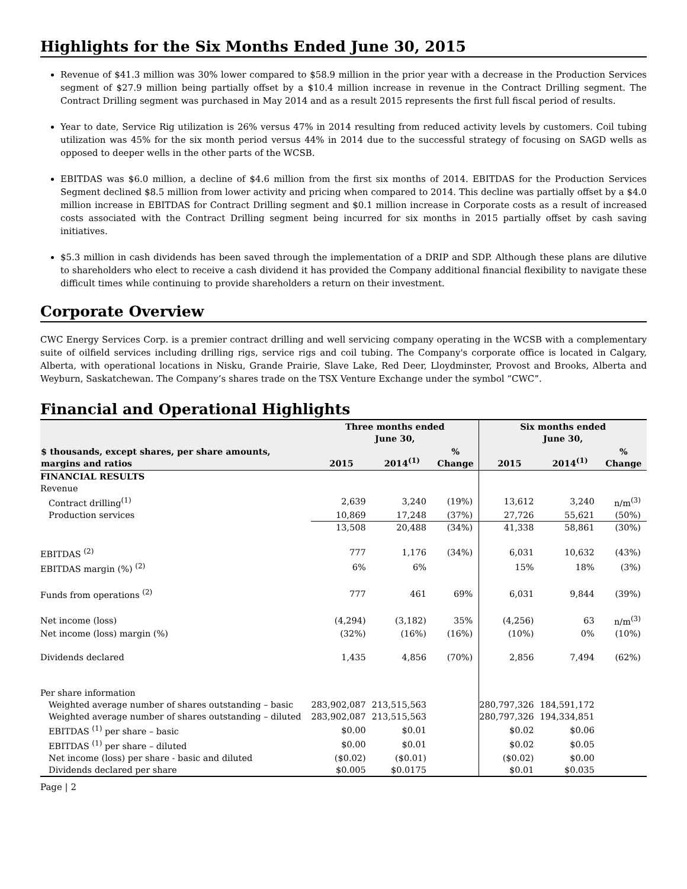Highlights for the Six Months Ended June 30, 2015
Revenue of $41.3 million was 30% lower compared to $58.9 million in the prior year with a decrease in the Production Services segment of $27.9 million being partially offset by a $10.4 million increase in revenue in the Contract Drilling segment. The Contract Drilling segment was purchased in May 2014 and as a result 2015 represents the first full fiscal period of results.
Year to date, Service Rig utilization is 26% versus 47% in 2014 resulting from reduced activity levels by customers. Coil tubing utilization was 45% for the six month period versus 44% in 2014 due to the successful strategy of focusing on SAGD wells as opposed to deeper wells in the other parts of the WCSB.
EBITDAS was $6.0 million, a decline of $4.6 million from the first six months of 2014. EBITDAS for the Production Services Segment declined $8.5 million from lower activity and pricing when compared to 2014. This decline was partially offset by a $4.0 million increase in EBITDAS for Contract Drilling segment and $0.1 million increase in Corporate costs as a result of increased costs associated with the Contract Drilling segment being incurred for six months in 2015 partially offset by cash saving initiatives.
$5.3 million in cash dividends has been saved through the implementation of a DRIP and SDP. Although these plans are dilutive to shareholders who elect to receive a cash dividend it has provided the Company additional financial flexibility to navigate these difficult times while continuing to provide shareholders a return on their investment.
Corporate Overview
CWC Energy Services Corp. is a premier contract drilling and well servicing company operating in the WCSB with a complementary suite of oilfield services including drilling rigs, service rigs and coil tubing. The Company's corporate office is located in Calgary, Alberta, with operational locations in Nisku, Grande Prairie, Slave Lake, Red Deer, Lloydminster, Provost and Brooks, Alberta and Weyburn, Saskatchewan. The Company’s shares trade on the TSX Venture Exchange under the symbol “CWC”.
Financial and Operational Highlights
| | Three months ended June 30, | | | Six months ended June 30, | | |
| --- | --- | --- | --- | --- | --- | --- |
| $ thousands, except shares, per share amounts, margins and ratios | 2015 | 2014<sup>(1)</sup> | % Change | 2015 | 2014<sup>(1)</sup> | % Change |
| FINANCIAL RESULTS | | | | | | |
| Revenue | | | | | | |
| Contract drilling<sup>(1)</sup> | 2,639 | 3,240 | (19%) | 13,612 | 3,240 | n/m<sup>(3)</sup> |
| Production services | 10,869 | 17,248 | (37%) | 27,726 | 55,621 | (50%) |
| | 13,508 | 20,488 | (34%) | 41,338 | 58,861 | (30%) |
| EBITDAS <sup>(2)</sup> | 777 | 1,176 | (34%) | 6,031 | 10,632 | (43%) |
| EBITDAS margin (%) <sup>(2)</sup> | 6% | 6% | | 15% | 18% | (3%) |
| Funds from operations <sup>(2)</sup> | 777 | 461 | 69% | 6,031 | 9,844 | (39%) |
| Net income (loss) | (4,294) | (3,182) | 35% | (4,256) | 63 | n/m<sup>(3)</sup> |
| Net income (loss) margin (%) | (32%) | (16%) | (16%) | (10%) | 0% | (10%) |
| Dividends declared | 1,435 | 4,856 | (70%) | 2,856 | 7,494 | (62%) |
| Per share information | | | | | | |
| Weighted average number of shares outstanding – basic | 283,902,087 | 213,515,563 | | 280,797,326 | 184,591,172 | |
| Weighted average number of shares outstanding – diluted | 283,902,087 | 213,515,563 | | 280,797,326 | 194,334,851 | |
| EBITDAS <sup>(1)</sup> per share – basic | $0.00 | $0.01 | | $0.02 | $0.06 | |
| EBITDAS <sup>(1)</sup> per share – diluted | $0.00 | $0.01 | | $0.02 | $0.05 | |
| Net income (loss) per share - basic and diluted | ($0.02) | ($0.01) | | ($0.02) | $0.00 | |
| Dividends declared per share | $0.005 | $0.0175 | | $0.01 | $0.035 | |
Page | 2